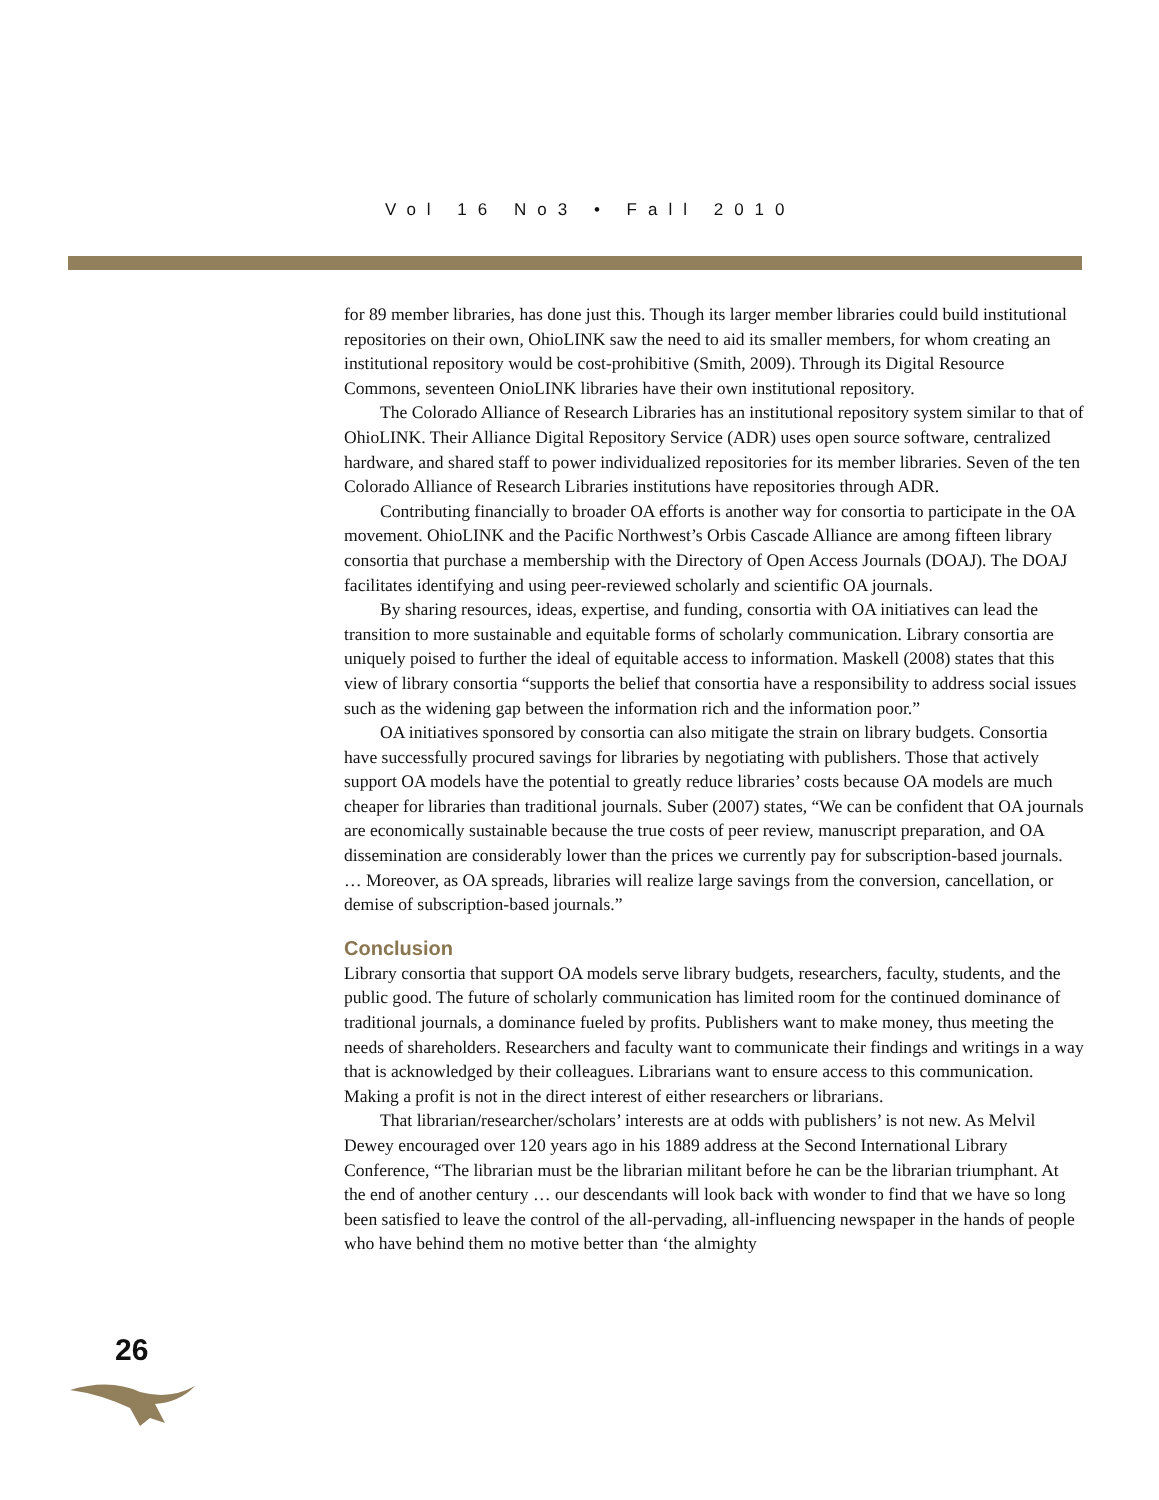Vol 16 No3 • Fall 2010
for 89 member libraries, has done just this. Though its larger member libraries could build institutional repositories on their own, OhioLINK saw the need to aid its smaller members, for whom creating an institutional repository would be cost-prohibitive (Smith, 2009). Through its Digital Resource Commons, seventeen OnioLINK libraries have their own institutional repository.
The Colorado Alliance of Research Libraries has an institutional repository system similar to that of OhioLINK. Their Alliance Digital Repository Service (ADR) uses open source software, centralized hardware, and shared staff to power individualized repositories for its member libraries. Seven of the ten Colorado Alliance of Research Libraries institutions have repositories through ADR.
Contributing financially to broader OA efforts is another way for consortia to participate in the OA movement. OhioLINK and the Pacific Northwest’s Orbis Cascade Alliance are among fifteen library consortia that purchase a membership with the Directory of Open Access Journals (DOAJ). The DOAJ facilitates identifying and using peer-reviewed scholarly and scientific OA journals.
By sharing resources, ideas, expertise, and funding, consortia with OA initiatives can lead the transition to more sustainable and equitable forms of scholarly communication. Library consortia are uniquely poised to further the ideal of equitable access to information. Maskell (2008) states that this view of library consortia “supports the belief that consortia have a responsibility to address social issues such as the widening gap between the information rich and the information poor.”
OA initiatives sponsored by consortia can also mitigate the strain on library budgets. Consortia have successfully procured savings for libraries by negotiating with publishers. Those that actively support OA models have the potential to greatly reduce libraries’ costs because OA models are much cheaper for libraries than traditional journals. Suber (2007) states, “We can be confident that OA journals are economically sustainable because the true costs of peer review, manuscript preparation, and OA dissemination are considerably lower than the prices we currently pay for subscription-based journals. … Moreover, as OA spreads, libraries will realize large savings from the conversion, cancellation, or demise of subscription-based journals.”
Conclusion
Library consortia that support OA models serve library budgets, researchers, faculty, students, and the public good. The future of scholarly communication has limited room for the continued dominance of traditional journals, a dominance fueled by profits. Publishers want to make money, thus meeting the needs of shareholders. Researchers and faculty want to communicate their findings and writings in a way that is acknowledged by their colleagues. Librarians want to ensure access to this communication. Making a profit is not in the direct interest of either researchers or librarians.
That librarian/researcher/scholars’ interests are at odds with publishers’ is not new. As Melvil Dewey encouraged over 120 years ago in his 1889 address at the Second International Library Conference, “The librarian must be the librarian militant before he can be the librarian triumphant. At the end of another century … our descendants will look back with wonder to find that we have so long been satisfied to leave the control of the all-pervading, all-influencing newspaper in the hands of people who have behind them no motive better than ‘the almighty
26